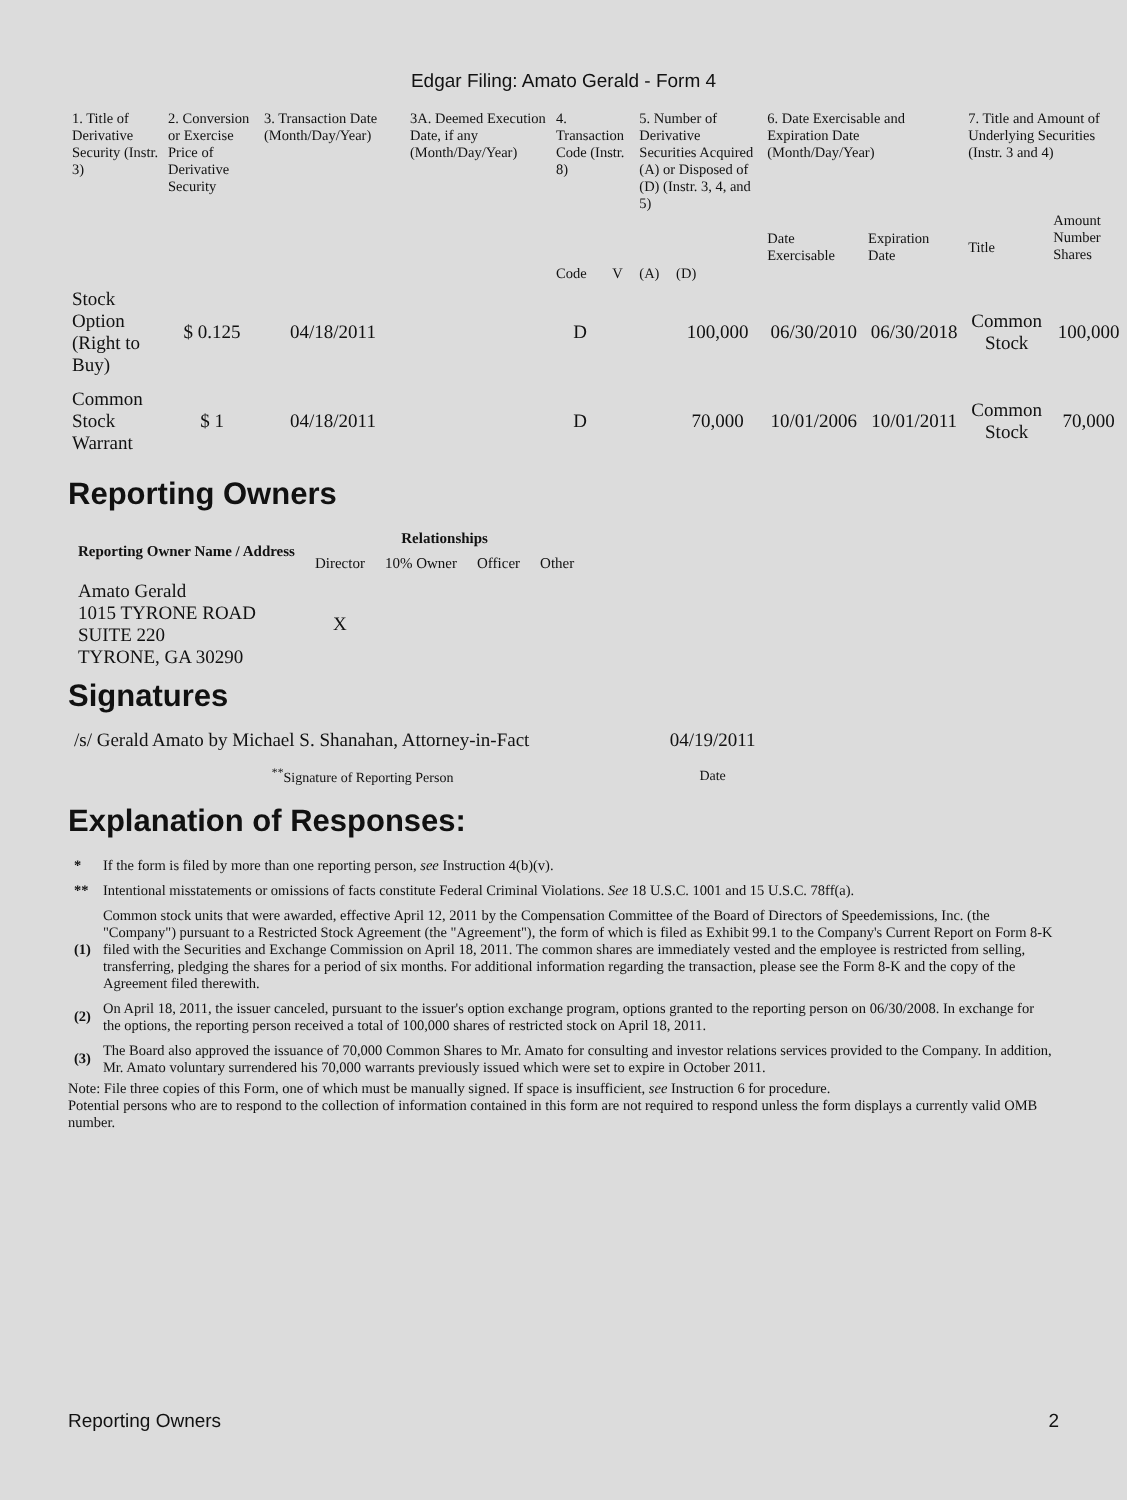Edgar Filing: Amato Gerald - Form 4
| 1. Title of Derivative Security (Instr. 3) | 2. Conversion or Exercise Price of Derivative Security | 3. Transaction Date (Month/Day/Year) | 3A. Deemed Execution Date, if any (Month/Day/Year) | 4. Transaction Code (Instr. 8) | | 5. Number of Derivative Securities Acquired (A) or Disposed of (D) (Instr. 3, 4, and 5) | | 6. Date Exercisable and Expiration Date (Month/Day/Year) | | 7. Title and Amount of Underlying Securities (Instr. 3 and 4) | |
| --- | --- | --- | --- | --- | --- | --- | --- | --- | --- | --- | --- |
| | | | | Code | V | (A) | (D) | Date Exercisable | Expiration Date | Title | Amount Number Shares |
| Stock Option (Right to Buy) | $ 0.125 | 04/18/2011 | | D | | | 100,000 | 06/30/2010 | 06/30/2018 | Common Stock | 100,000 |
| Common Stock Warrant | $ 1 | 04/18/2011 | | D | | | 70,000 | 10/01/2006 | 10/01/2011 | Common Stock | 70,000 |
Reporting Owners
| Reporting Owner Name / Address | Relationships | | | |
| --- | --- | --- | --- | --- |
| | Director | 10% Owner | Officer | Other |
| Amato Gerald 1015 TYRONE ROAD SUITE 220 TYRONE, GA 30290 | X | | | |
Signatures
| /s/ Gerald Amato by Michael S. Shanahan, Attorney-in-Fact | 04/19/2011 |
| <sup>**</sup> Signature of Reporting Person | Date |
Explanation of Responses:
| * | If the form is filed by more than one reporting person, see Instruction 4(b)(v). |
| ** | Intentional misstatements or omissions of facts constitute Federal Criminal Violations. See 18 U.S.C. 1001 and 15 U.S.C. 78ff(a). |
| (1) | Common stock units that were awarded, effective April 12, 2011 by the Compensation Committee of the Board of Directors of Speedemissions, Inc. (the "Company") pursuant to a Restricted Stock Agreement (the "Agreement"), the form of which is filed as Exhibit 99.1 to the Company's Current Report on Form 8-K filed with the Securities and Exchange Commission on April 18, 2011. The common shares are immediately vested and the employee is restricted from selling, transferring, pledging the shares for a period of six months. For additional information regarding the transaction, please see the Form 8-K and the copy of the Agreement filed therewith. |
| (2) | On April 18, 2011, the issuer canceled, pursuant to the issuer's option exchange program, options granted to the reporting person on 06/30/2008. In exchange for the options, the reporting person received a total of 100,000 shares of restricted stock on April 18, 2011. |
| (3) | The Board also approved the issuance of 70,000 Common Shares to Mr. Amato for consulting and investor relations services provided to the Company. In addition, Mr. Amato voluntary surrendered his 70,000 warrants previously issued which were set to expire in October 2011. |
Note: File three copies of this Form, one of which must be manually signed. If space is insufficient, see Instruction 6 for procedure.
Potential persons who are to respond to the collection of information contained in this form are not required to respond unless the form displays a currently valid OMB number.
Reporting Owners 2